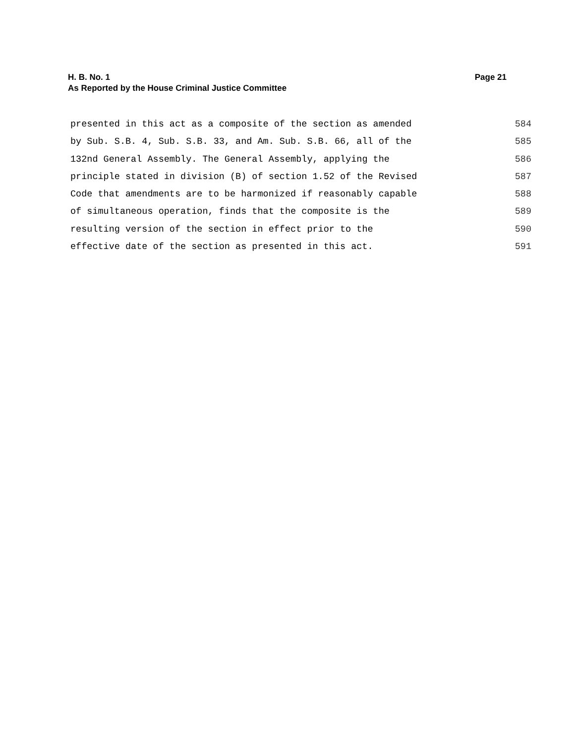H. B. No. 1 Page 21
As Reported by the House Criminal Justice Committee
presented in this act as a composite of the section as amended 584
by Sub. S.B. 4, Sub. S.B. 33, and Am. Sub. S.B. 66, all of the 585
132nd General Assembly. The General Assembly, applying the 586
principle stated in division (B) of section 1.52 of the Revised 587
Code that amendments are to be harmonized if reasonably capable 588
of simultaneous operation, finds that the composite is the 589
resulting version of the section in effect prior to the 590
effective date of the section as presented in this act. 591